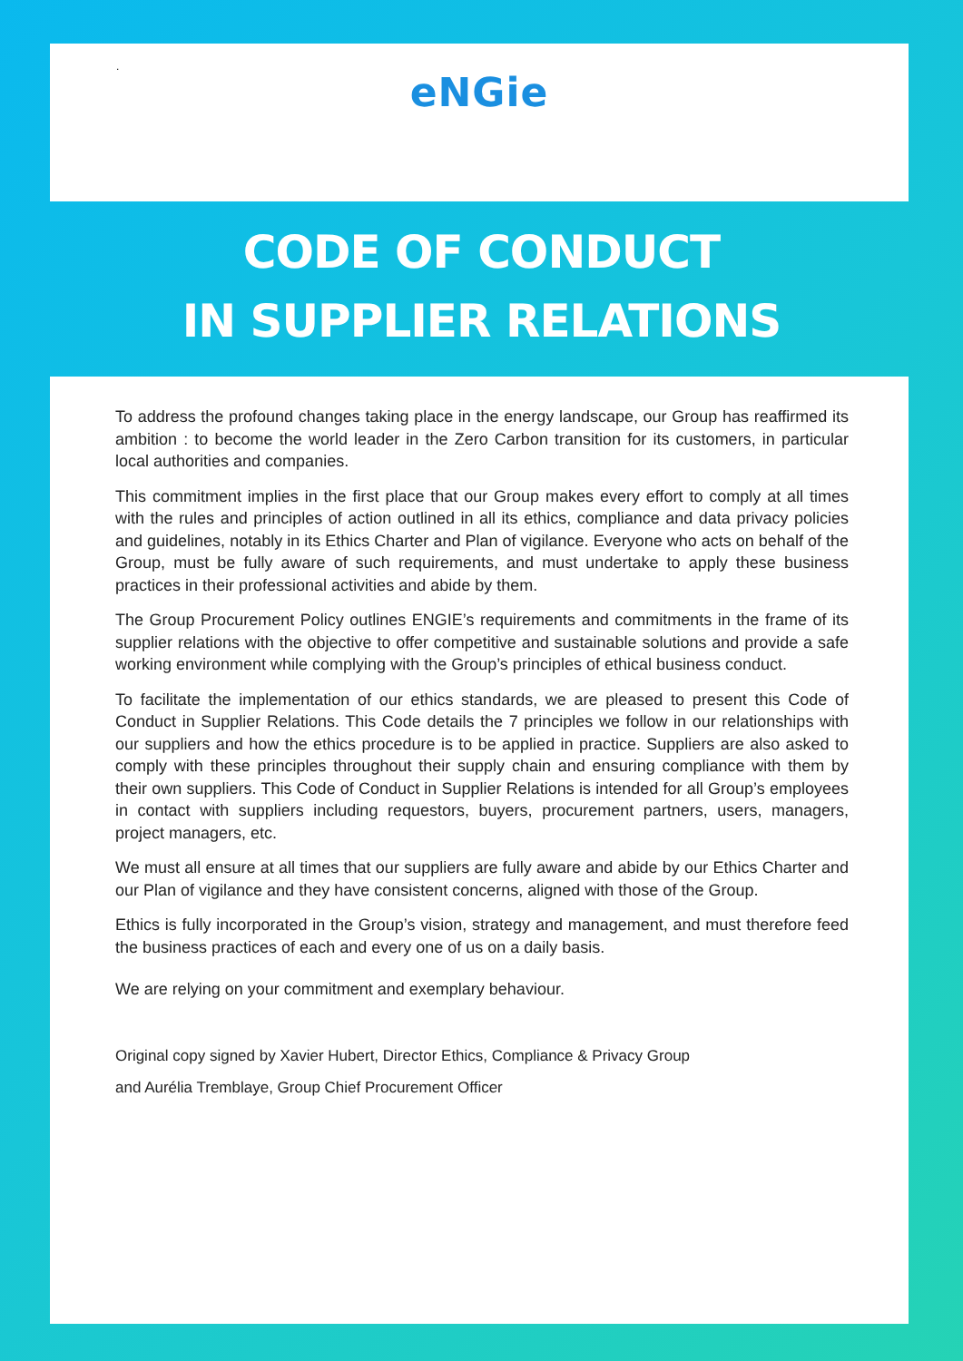.
eNGie
CODE OF CONDUCT
IN SUPPLIER RELATIONS
To address the profound changes taking place in the energy landscape, our Group has reaffirmed its ambition : to become the world leader in the Zero Carbon transition for its customers, in particular local authorities and companies.
This commitment implies in the first place that our Group makes every effort to comply at all times with the rules and principles of action outlined in all its ethics, compliance and data privacy policies and guidelines, notably in its Ethics Charter and Plan of vigilance. Everyone who acts on behalf of the Group, must be fully aware of such requirements, and must undertake to apply these business practices in their professional activities and abide by them.
The Group Procurement Policy outlines ENGIE’s requirements and commitments in the frame of its supplier relations with the objective to offer competitive and sustainable solutions and provide a safe working environment while complying with the Group’s principles of ethical business conduct.
To facilitate the implementation of our ethics standards, we are pleased to present this Code of Conduct in Supplier Relations. This Code details the 7 principles we follow in our relationships with our suppliers and how the ethics procedure is to be applied in practice. Suppliers are also asked to comply with these principles throughout their supply chain and ensuring compliance with them by their own suppliers. This Code of Conduct in Supplier Relations is intended for all Group’s employees in contact with suppliers including requestors, buyers, procurement partners, users, managers, project managers, etc.
We must all ensure at all times that our suppliers are fully aware and abide by our Ethics Charter and our Plan of vigilance and they have consistent concerns, aligned with those of the Group.
Ethics is fully incorporated in the Group’s vision, strategy and management, and must therefore feed the business practices of each and every one of us on a daily basis.
We are relying on your commitment and exemplary behaviour.
Original copy signed by Xavier Hubert, Director Ethics, Compliance & Privacy Group
and Aurélia Tremblaye, Group Chief Procurement Officer